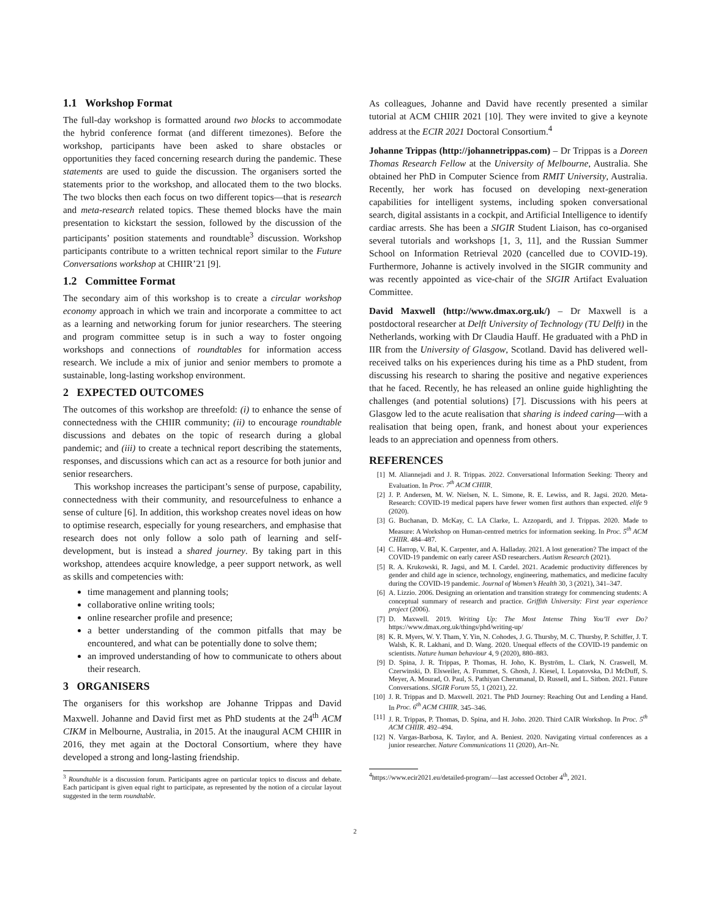1.1 Workshop Format
The full-day workshop is formatted around two blocks to accommodate the hybrid conference format (and different timezones). Before the workshop, participants have been asked to share obstacles or opportunities they faced concerning research during the pandemic. These statements are used to guide the discussion. The organisers sorted the statements prior to the workshop, and allocated them to the two blocks. The two blocks then each focus on two different topics—that is research and meta-research related topics. These themed blocks have the main presentation to kickstart the session, followed by the discussion of the participants’ position statements and roundtable<sup>3</sup> discussion. Workshop participants contribute to a written technical report similar to the Future Conversations workshop at CHIIR’21 [9].
1.2 Committee Format
The secondary aim of this workshop is to create a circular workshop economy approach in which we train and incorporate a committee to act as a learning and networking forum for junior researchers. The steering and program committee setup is in such a way to foster ongoing workshops and connections of roundtables for information access research. We include a mix of junior and senior members to promote a sustainable, long-lasting workshop environment.
2 EXPECTED OUTCOMES
The outcomes of this workshop are threefold: (i) to enhance the sense of connectedness with the CHIIR community; (ii) to encourage roundtable discussions and debates on the topic of research during a global pandemic; and (iii) to create a technical report describing the statements, responses, and discussions which can act as a resource for both junior and senior researchers.
This workshop increases the participant’s sense of purpose, capability, connectedness with their community, and resourcefulness to enhance a sense of culture [6]. In addition, this workshop creates novel ideas on how to optimise research, especially for young researchers, and emphasise that research does not only follow a solo path of learning and self-development, but is instead a shared journey. By taking part in this workshop, attendees acquire knowledge, a peer support network, as well as skills and competencies with:
time management and planning tools;
collaborative online writing tools;
online researcher profile and presence;
a better understanding of the common pitfalls that may be encountered, and what can be potentially done to solve them;
an improved understanding of how to communicate to others about their research.
3 ORGANISERS
The organisers for this workshop are Johanne Trippas and David Maxwell. Johanne and David first met as PhD students at the 24<sup>th</sup> ACM CIKM in Melbourne, Australia, in 2015. At the inaugural ACM CHIIR in 2016, they met again at the Doctoral Consortium, where they have developed a strong and long-lasting friendship.
<sup>3</sup> Roundtable is a discussion forum. Participants agree on particular topics to discuss and debate. Each participant is given equal right to participate, as represented by the notion of a circular layout suggested in the term roundtable.
As colleagues, Johanne and David have recently presented a similar tutorial at ACM CHIIR 2021 [10]. They were invited to give a keynote address at the ECIR 2021 Doctoral Consortium.<sup>4</sup>
Johanne Trippas (http://johannetrippas.com) – Dr Trippas is a Doreen Thomas Research Fellow at the University of Melbourne, Australia. She obtained her PhD in Computer Science from RMIT University, Australia. Recently, her work has focused on developing next-generation capabilities for intelligent systems, including spoken conversational search, digital assistants in a cockpit, and Artificial Intelligence to identify cardiac arrests. She has been a SIGIR Student Liaison, has co-organised several tutorials and workshops [1, 3, 11], and the Russian Summer School on Information Retrieval 2020 (cancelled due to COVID-19). Furthermore, Johanne is actively involved in the SIGIR community and was recently appointed as vice-chair of the SIGIR Artifact Evaluation Committee.
David Maxwell (http://www.dmax.org.uk/) – Dr Maxwell is a postdoctoral researcher at Delft University of Technology (TU Delft) in the Netherlands, working with Dr Claudia Hauff. He graduated with a PhD in IIR from the University of Glasgow, Scotland. David has delivered well-received talks on his experiences during his time as a PhD student, from discussing his research to sharing the positive and negative experiences that he faced. Recently, he has released an online guide highlighting the challenges (and potential solutions) [7]. Discussions with his peers at Glasgow led to the acute realisation that sharing is indeed caring—with a realisation that being open, frank, and honest about your experiences leads to an appreciation and openness from others.
REFERENCES
[1] M. Aliannejadi and J. R. Trippas. 2022. Conversational Information Seeking: Theory and Evaluation. In Proc. 7<sup>th</sup> ACM CHIIR.
[2] J. P. Andersen, M. W. Nielsen, N. L. Simone, R. E. Lewiss, and R. Jagsi. 2020. Meta-Research: COVID-19 medical papers have fewer women first authors than expected. elife 9 (2020).
[3] G. Buchanan, D. McKay, C. LA Clarke, L. Azzopardi, and J. Trippas. 2020. Made to Measure: A Workshop on Human-centred metrics for information seeking. In Proc. 5<sup>th</sup> ACM CHIIR. 484–487.
[4] C. Harrop, V. Bal, K. Carpenter, and A. Halladay. 2021. A lost generation? The impact of the COVID-19 pandemic on early career ASD researchers. Autism Research (2021).
[5] R. A. Krukowski, R. Jagsi, and M. I. Cardel. 2021. Academic productivity differences by gender and child age in science, technology, engineering, mathematics, and medicine faculty during the COVID-19 pandemic. Journal of Women’s Health 30, 3 (2021), 341–347.
[6] A. Lizzio. 2006. Designing an orientation and transition strategy for commencing students: A conceptual summary of research and practice. Griffith University: First year experience project (2006).
[7] D. Maxwell. 2019. Writing Up: The Most Intense Thing You’ll ever Do? https://www.dmax.org.uk/things/phd/writing-up/
[8] K. R. Myers, W. Y. Tham, Y. Yin, N. Cohodes, J. G. Thursby, M. C. Thursby, P. Schiffer, J. T. Walsh, K. R. Lakhani, and D. Wang. 2020. Unequal effects of the COVID-19 pandemic on scientists. Nature human behaviour 4, 9 (2020), 880–883.
[9] D. Spina, J. R. Trippas, P. Thomas, H. Joho, K. Byström, L. Clark, N. Craswell, M. Czerwinski, D. Elsweiler, A. Frummet, S. Ghosh, J. Kiesel, I. Lopatovska, D.l McDuff, S. Meyer, A. Mourad, O. Paul, S. Pathiyan Cherumanal, D. Russell, and L. Sitbon. 2021. Future Conversations. SIGIR Forum 55, 1 (2021), 22.
[10] J. R. Trippas and D. Maxwell. 2021. The PhD Journey: Reaching Out and Lending a Hand. In Proc. 6<sup>th</sup> ACM CHIIR. 345–346.
[11] J. R. Trippas, P. Thomas, D. Spina, and H. Joho. 2020. Third CAIR Workshop. In Proc. 5<sup>th</sup> ACM CHIIR. 492–494.
[12] N. Vargas-Barbosa, K. Taylor, and A. Beniest. 2020. Navigating virtual conferences as a junior researcher. Nature Communications 11 (2020), Art–Nr.
<sup>4</sup> https://www.ecir2021.eu/detailed-program/—last accessed October 4<sup>th</sup>, 2021.
2